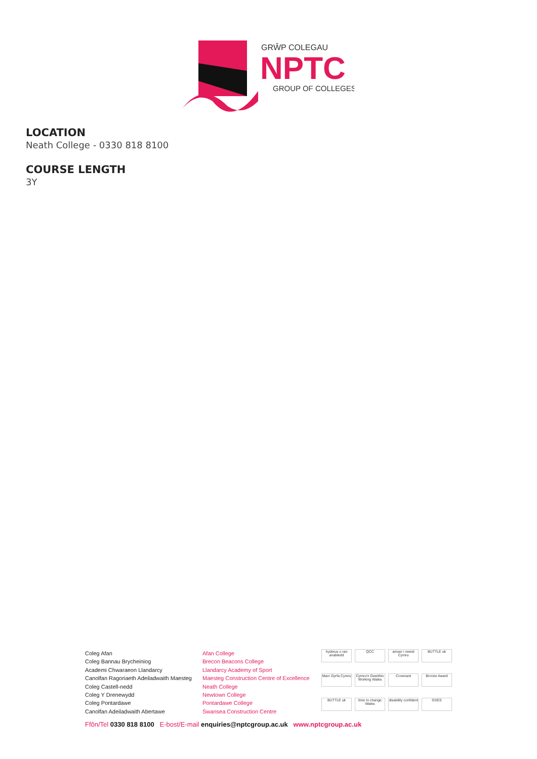GRŴP COLEGAU
NPTC
GROUP OF COLLEGES
LOCATION
Neath College - 0330 818 8100
COURSE LENGTH
3Y
Coleg Afan
Coleg Bannau Brycheiniog
Academi Chwaraeon Llandarcy
Canolfan Ragoriaeth Adeiladwaith Maesteg
Coleg Castell-nedd
Coleg Y Drenewydd
Coleg Pontardawe
Canolfan Adeiladwaith Abertawe
Afan College
Brecon Beacons College
Llandarcy Academy of Sport
Maesteg Construction Centre of Excellence
Neath College
Newtown College
Pontardawe College
Swansea Construction Centre
hyderus o ran anabledd
QCC
amser i newid Cymru
BUTTLE uk
Marc Gyrfa Cymru
Cymru'n Gweithio Working Wales
Covenant
Bronze Award
BUTTLE uk
time to change Wales
disability confident
GSES
Ffôn/Tel 0330 818 8100 E-bost/E-mail enquiries@nptcgroup.ac.uk www.nptcgroup.ac.uk